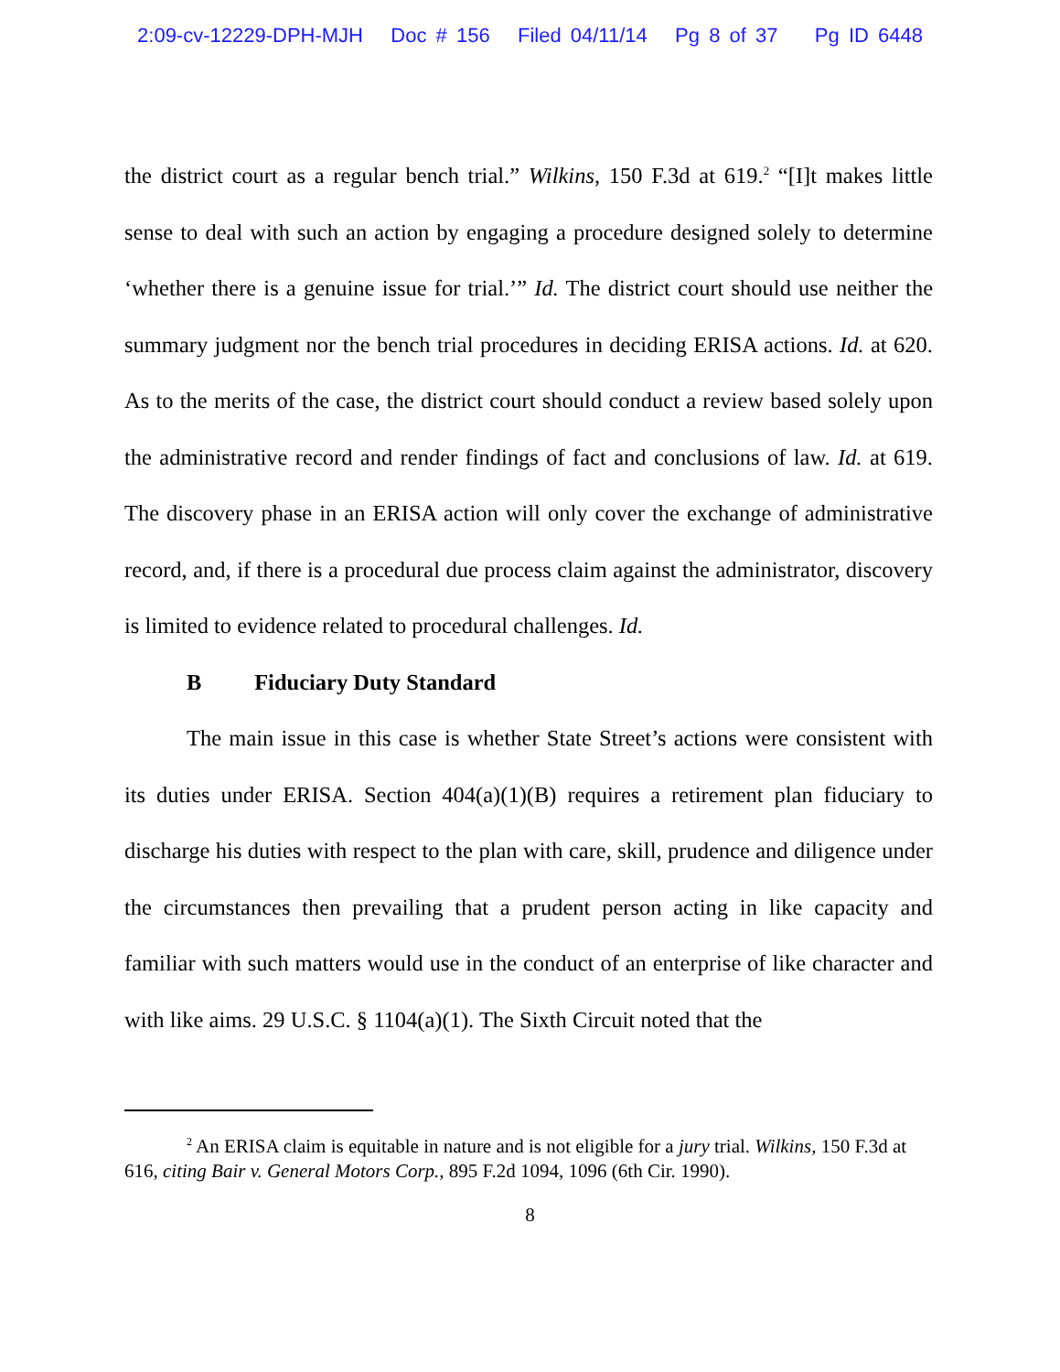2:09-cv-12229-DPH-MJH Doc # 156 Filed 04/11/14 Pg 8 of 37 Pg ID 6448
the district court as a regular bench trial.” Wilkins, 150 F.3d at 619.<sup>2</sup> “[I]t makes little sense to deal with such an action by engaging a procedure designed solely to determine ‘whether there is a genuine issue for trial.’” Id. The district court should use neither the summary judgment nor the bench trial procedures in deciding ERISA actions. Id. at 620. As to the merits of the case, the district court should conduct a review based solely upon the administrative record and render findings of fact and conclusions of law. Id. at 619. The discovery phase in an ERISA action will only cover the exchange of administrative record, and, if there is a procedural due process claim against the administrator, discovery is limited to evidence related to procedural challenges. Id.
B Fiduciary Duty Standard
The main issue in this case is whether State Street’s actions were consistent with its duties under ERISA. Section 404(a)(1)(B) requires a retirement plan fiduciary to discharge his duties with respect to the plan with care, skill, prudence and diligence under the circumstances then prevailing that a prudent person acting in like capacity and familiar with such matters would use in the conduct of an enterprise of like character and with like aims. 29 U.S.C. § 1104(a)(1). The Sixth Circuit noted that the
<sup>2</sup> An ERISA claim is equitable in nature and is not eligible for a jury trial. Wilkins, 150 F.3d at 616, citing Bair v. General Motors Corp., 895 F.2d 1094, 1096 (6th Cir. 1990).
8